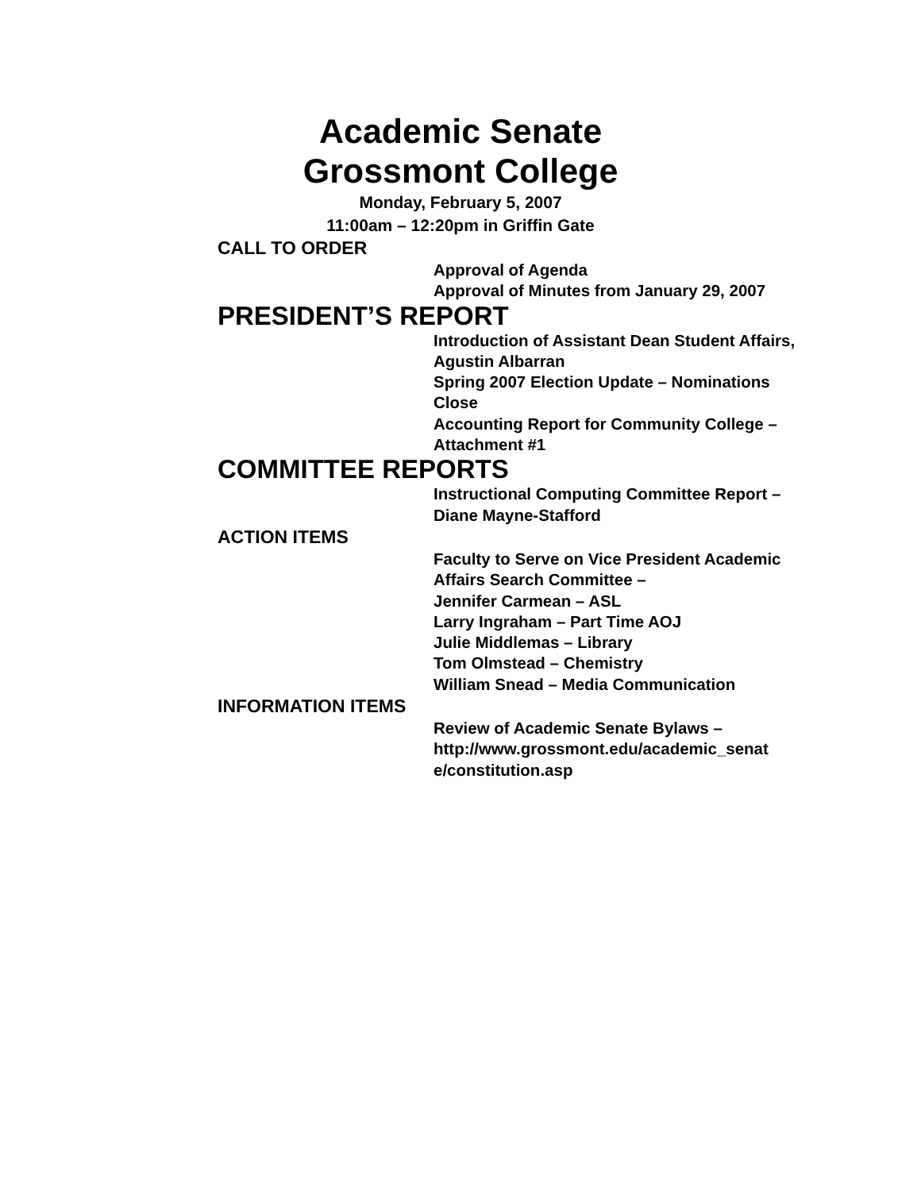Academic Senate
Grossmont College
Monday, February 5, 2007
11:00am – 12:20pm in Griffin Gate
CALL TO ORDER
Approval of Agenda
Approval of Minutes from January 29, 2007
PRESIDENT’S REPORT
Introduction of Assistant Dean Student Affairs, Agustin Albarran
Spring 2007 Election Update – Nominations Close
Accounting Report for Community College – Attachment #1
COMMITTEE REPORTS
Instructional Computing Committee Report – Diane Mayne-Stafford
ACTION ITEMS
Faculty to Serve on Vice President Academic Affairs Search Committee –
Jennifer Carmean – ASL
Larry Ingraham – Part Time AOJ
Julie Middlemas – Library
Tom Olmstead – Chemistry
William Snead – Media Communication
INFORMATION ITEMS
Review of Academic Senate Bylaws – http://www.grossmont.edu/academic_senat e/constitution.asp